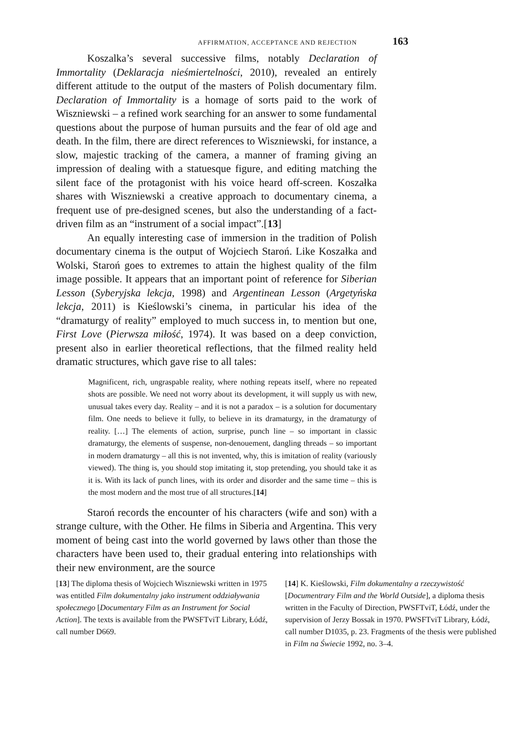AFFIRMATION, ACCEPTANCE AND REJECTION 163
Koszalka’s several successive films, notably Declaration of Immortality (Deklaracja nieśmiertelności, 2010), revealed an entirely different attitude to the output of the masters of Polish documentary film. Declaration of Immortality is a homage of sorts paid to the work of Wiszniewski – a refined work searching for an answer to some fundamental questions about the purpose of human pursuits and the fear of old age and death. In the film, there are direct references to Wiszniewski, for instance, a slow, majestic tracking of the camera, a manner of framing giving an impression of dealing with a statuesque figure, and editing matching the silent face of the protagonist with his voice heard off-screen. Koszałka shares with Wiszniewski a creative approach to documentary cinema, a frequent use of pre-designed scenes, but also the understanding of a fact-driven film as an “instrument of a social impact”.[13]
An equally interesting case of immersion in the tradition of Polish documentary cinema is the output of Wojciech Staroń. Like Koszałka and Wolski, Staroń goes to extremes to attain the highest quality of the film image possible. It appears that an important point of reference for Siberian Lesson (Syberyjska lekcja, 1998) and Argentinean Lesson (Argetyńska lekcja, 2011) is Kieślowski’s cinema, in particular his idea of the “dramaturgy of reality” employed to much success in, to mention but one, First Love (Pierwsza miłość, 1974). It was based on a deep conviction, present also in earlier theoretical reflections, that the filmed reality held dramatic structures, which gave rise to all tales:
Magnificent, rich, ungraspable reality, where nothing repeats itself, where no repeated shots are possible. We need not worry about its development, it will supply us with new, unusual takes every day. Reality – and it is not a paradox – is a solution for documentary film. One needs to believe it fully, to believe in its dramaturgy, in the dramaturgy of reality. […] The elements of action, surprise, punch line – so important in classic dramaturgy, the elements of suspense, non-denouement, dangling threads – so important in modern dramaturgy – all this is not invented, why, this is imitation of reality (variously viewed). The thing is, you should stop imitating it, stop pretending, you should take it as it is. With its lack of punch lines, with its order and disorder and the same time – this is the most modern and the most true of all structures.[14]
Staroń records the encounter of his characters (wife and son) with a strange culture, with the Other. He films in Siberia and Argentina. This very moment of being cast into the world governed by laws other than those the characters have been used to, their gradual entering into relationships with their new environment, are the source
[13] The diploma thesis of Wojciech Wiszniewski written in 1975 was entitled Film dokumentalny jako instrument oddziaływania społecznego [Documentary Film as an Instrument for Social Action]. The texts is available from the PWSFTviT Library, Łódź, call number D669.
[14] K. Kieślowski, Film dokumentalny a rzeczywistość [Documentrary Film and the World Outside], a diploma thesis written in the Faculty of Direction, PWSFTviT, Łódź, under the supervision of Jerzy Bossak in 1970. PWSFTviT Library, Łódź, call number D1035, p. 23. Fragments of the thesis were published in Film na Świecie 1992, no. 3–4.